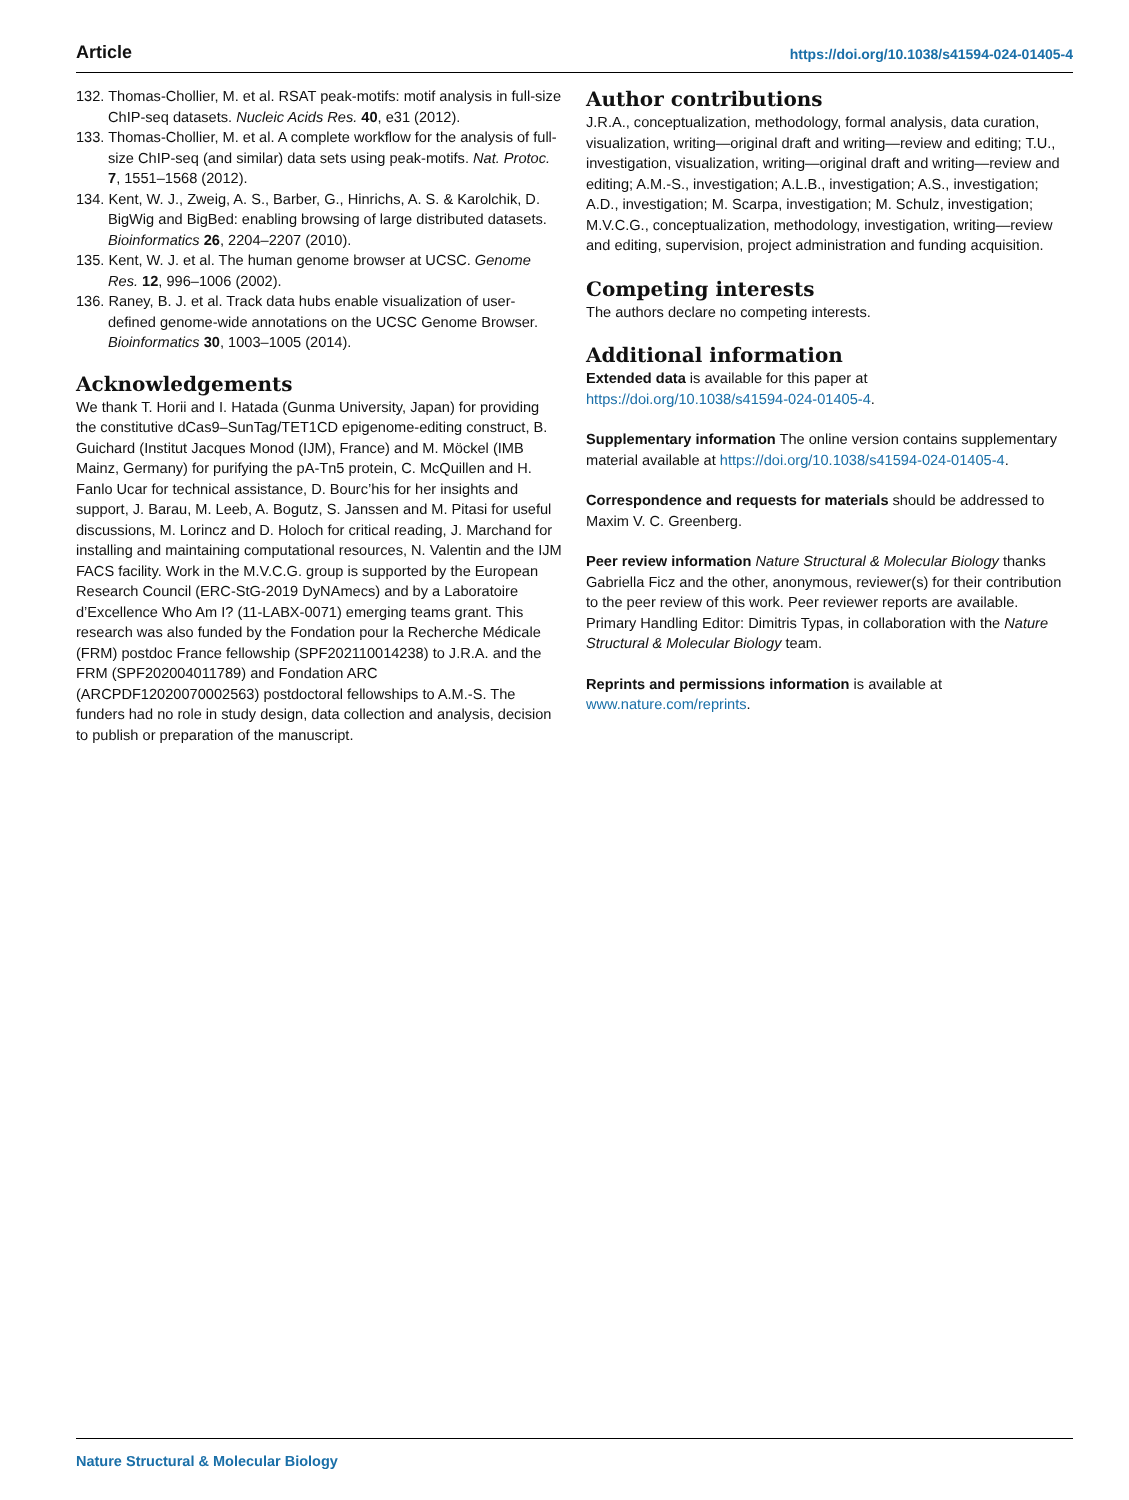Article https://doi.org/10.1038/s41594-024-01405-4
132. Thomas-Chollier, M. et al. RSAT peak-motifs: motif analysis in full-size ChIP-seq datasets. Nucleic Acids Res. 40, e31 (2012).
133. Thomas-Chollier, M. et al. A complete workflow for the analysis of full-size ChIP-seq (and similar) data sets using peak-motifs. Nat. Protoc. 7, 1551–1568 (2012).
134. Kent, W. J., Zweig, A. S., Barber, G., Hinrichs, A. S. & Karolchik, D. BigWig and BigBed: enabling browsing of large distributed datasets. Bioinformatics 26, 2204–2207 (2010).
135. Kent, W. J. et al. The human genome browser at UCSC. Genome Res. 12, 996–1006 (2002).
136. Raney, B. J. et al. Track data hubs enable visualization of user-defined genome-wide annotations on the UCSC Genome Browser. Bioinformatics 30, 1003–1005 (2014).
Acknowledgements
We thank T. Horii and I. Hatada (Gunma University, Japan) for providing the constitutive dCas9–SunTag/TET1CD epigenome-editing construct, B. Guichard (Institut Jacques Monod (IJM), France) and M. Möckel (IMB Mainz, Germany) for purifying the pA-Tn5 protein, C. McQuillen and H. Fanlo Ucar for technical assistance, D. Bourc’his for her insights and support, J. Barau, M. Leeb, A. Bogutz, S. Janssen and M. Pitasi for useful discussions, M. Lorincz and D. Holoch for critical reading, J. Marchand for installing and maintaining computational resources, N. Valentin and the IJM FACS facility. Work in the M.V.C.G. group is supported by the European Research Council (ERC-StG-2019 DyNAmecs) and by a Laboratoire d’Excellence Who Am I? (11-LABX-0071) emerging teams grant. This research was also funded by the Fondation pour la Recherche Médicale (FRM) postdoc France fellowship (SPF202110014238) to J.R.A. and the FRM (SPF202004011789) and Fondation ARC (ARCPDF12020070002563) postdoctoral fellowships to A.M.-S. The funders had no role in study design, data collection and analysis, decision to publish or preparation of the manuscript.
Author contributions
J.R.A., conceptualization, methodology, formal analysis, data curation, visualization, writing—original draft and writing—review and editing; T.U., investigation, visualization, writing—original draft and writing—review and editing; A.M.-S., investigation; A.L.B., investigation; A.S., investigation; A.D., investigation; M. Scarpa, investigation; M. Schulz, investigation; M.V.C.G., conceptualization, methodology, investigation, writing—review and editing, supervision, project administration and funding acquisition.
Competing interests
The authors declare no competing interests.
Additional information
Extended data is available for this paper at https://doi.org/10.1038/s41594-024-01405-4.
Supplementary information The online version contains supplementary material available at https://doi.org/10.1038/s41594-024-01405-4.
Correspondence and requests for materials should be addressed to Maxim V. C. Greenberg.
Peer review information Nature Structural & Molecular Biology thanks Gabriella Ficz and the other, anonymous, reviewer(s) for their contribution to the peer review of this work. Peer reviewer reports are available. Primary Handling Editor: Dimitris Typas, in collaboration with the Nature Structural & Molecular Biology team.
Reprints and permissions information is available at www.nature.com/reprints.
Nature Structural & Molecular Biology